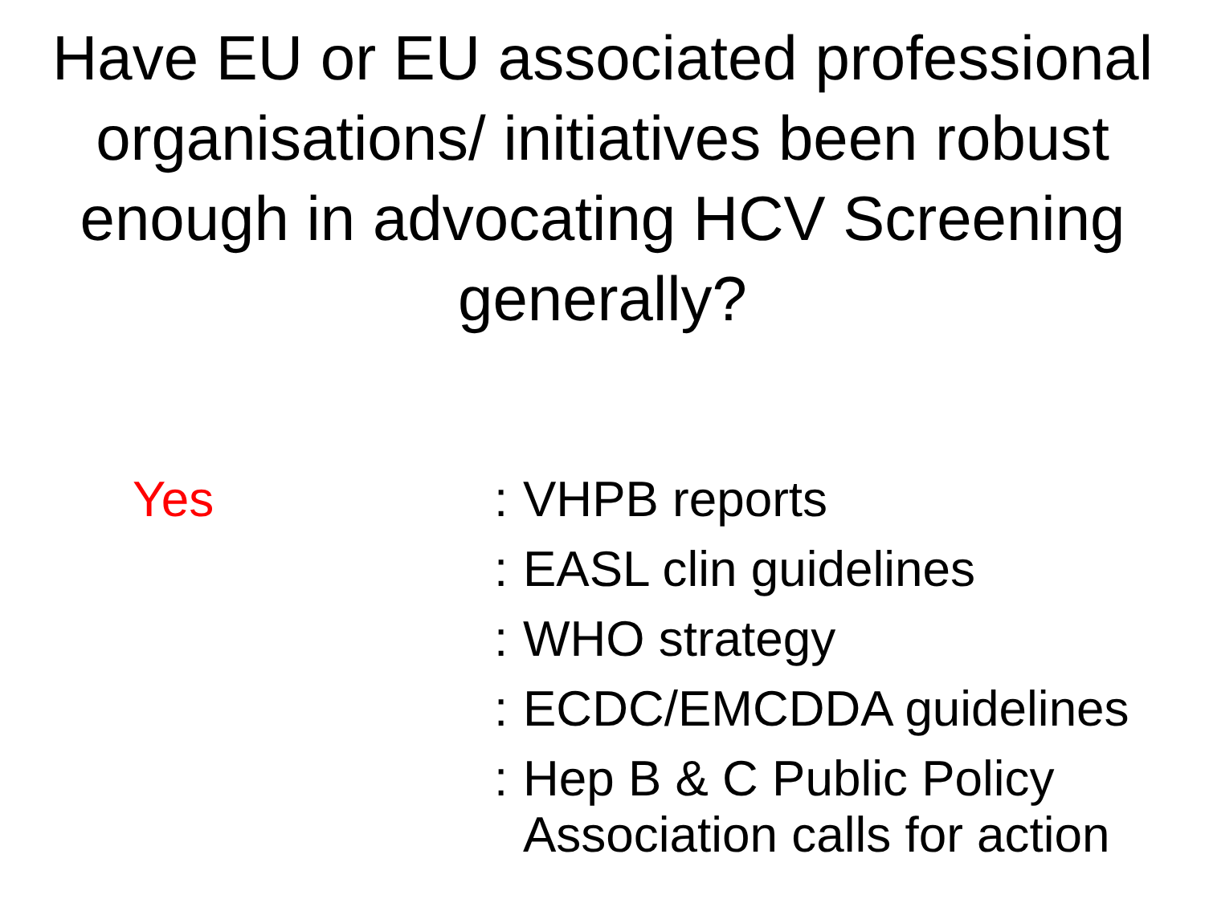Have EU or EU associated professional organisations/ initiatives been robust enough in advocating HCV Screening generally?
Yes : VHPB reports
: EASL clin guidelines
: WHO strategy
: ECDC/EMCDDA guidelines
: Hep B & C Public Policy
Association calls for action